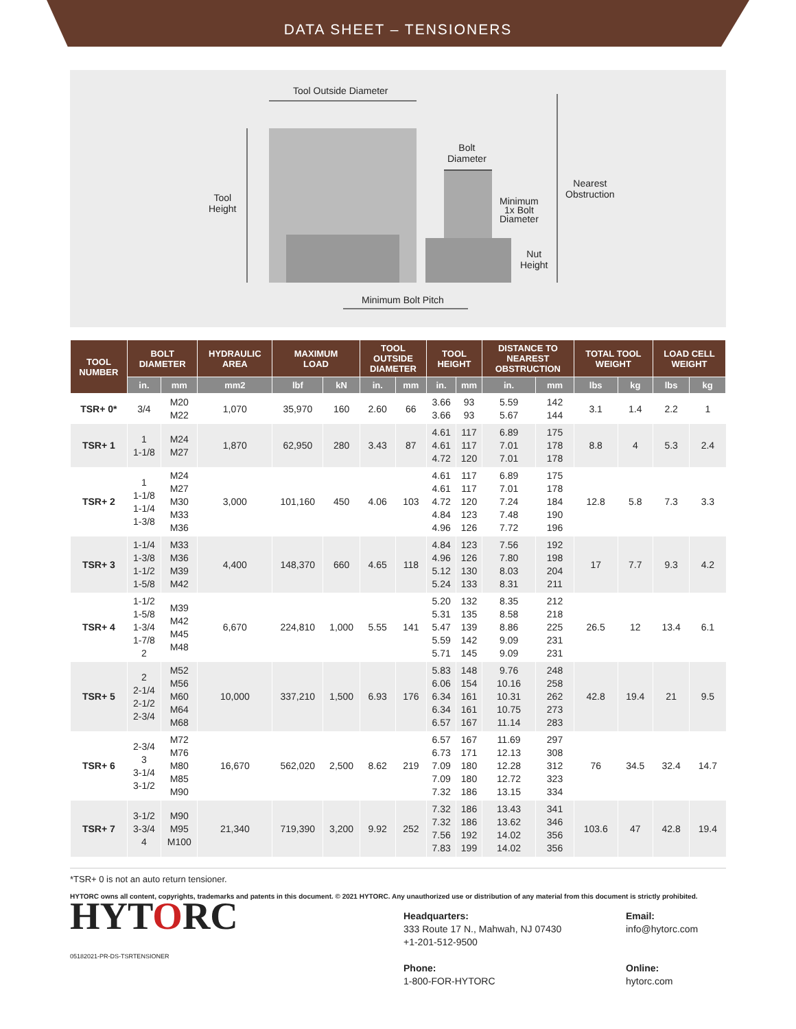DATA SHEET – TENSIONERS
Tool Outside Diameter
Tool
Height
Bolt
Diameter
Nearest
Obstruction
Minimum
1x Bolt
Diameter
Nut
Height
Minimum Bolt Pitch
| TOOL NUMBER | BOLT DIAMETER | | HYDRAULIC AREA | MAXIMUM LOAD | | TOOL OUTSIDE DIAMETER | | TOOL HEIGHT | | DISTANCE TO NEAREST OBSTRUCTION | | TOTAL TOOL WEIGHT | | LOAD CELL WEIGHT | |
| --- | --- | --- | --- | --- | --- | --- | --- | --- | --- | --- | --- | --- | --- | --- | --- |
| | in. | mm | mm2 | lbf | kN | in. | mm | in. | mm | in. | mm | lbs | kg | lbs | kg |
| TSR+ 0* | 3/4 | M20 M22 | 1,070 | 35,970 | 160 | 2.60 | 66 | 3.66 3.66 | 93 93 | 5.59 5.67 | 142 144 | 3.1 | 1.4 | 2.2 | 1 |
| TSR+ 1 | 1 1-1/8 | M24 M27 | 1,870 | 62,950 | 280 | 3.43 | 87 | 4.61 4.61 4.72 | 117 117 120 | 6.89 7.01 7.01 | 175 178 178 | 8.8 | 4 | 5.3 | 2.4 |
| TSR+ 2 | 1 1-1/8 1-1/4 1-3/8 | M24 M27 M30 M33 M36 | 3,000 | 101,160 | 450 | 4.06 | 103 | 4.61 4.61 4.72 4.84 4.96 | 117 117 120 123 126 | 6.89 7.01 7.24 7.48 7.72 | 175 178 184 190 196 | 12.8 | 5.8 | 7.3 | 3.3 |
| TSR+ 3 | 1-1/4 1-3/8 1-1/2 1-5/8 | M33 M36 M39 M42 | 4,400 | 148,370 | 660 | 4.65 | 118 | 4.84 4.96 5.12 5.24 | 123 126 130 133 | 7.56 7.80 8.03 8.31 | 192 198 204 211 | 17 | 7.7 | 9.3 | 4.2 |
| TSR+ 4 | 1-1/2 1-5/8 1-3/4 1-7/8 2 | M39 M42 M45 M48 | 6,670 | 224,810 | 1,000 | 5.55 | 141 | 5.20 5.31 5.47 5.59 5.71 | 132 135 139 142 145 | 8.35 8.58 8.86 9.09 9.09 | 212 218 225 231 231 | 26.5 | 12 | 13.4 | 6.1 |
| TSR+ 5 | 2 2-1/4 2-1/2 2-3/4 | M52 M56 M60 M64 M68 | 10,000 | 337,210 | 1,500 | 6.93 | 176 | 5.83 6.06 6.34 6.34 6.57 | 148 154 161 161 167 | 9.76 10.16 10.31 10.75 11.14 | 248 258 262 273 283 | 42.8 | 19.4 | 21 | 9.5 |
| TSR+ 6 | 2-3/4 3 3-1/4 3-1/2 | M72 M76 M80 M85 M90 | 16,670 | 562,020 | 2,500 | 8.62 | 219 | 6.57 6.73 7.09 7.09 7.32 | 167 171 180 180 186 | 11.69 12.13 12.28 12.72 13.15 | 297 308 312 323 334 | 76 | 34.5 | 32.4 | 14.7 |
| TSR+ 7 | 3-1/2 3-3/4 4 | M90 M95 M100 | 21,340 | 719,390 | 3,200 | 9.92 | 252 | 7.32 7.32 7.56 7.83 | 186 186 192 199 | 13.43 13.62 14.02 14.02 | 341 346 356 356 | 103.6 | 47 | 42.8 | 19.4 |
*TSR+ 0 is not an auto return tensioner.
HYTORC owns all content, copyrights, trademarks and patents in this document. © 2021 HYTORC. Any unauthorized use or distribution of any material from this document is strictly prohibited.
HYTORC
05182021-PR-DS-TSRTENSIONER
Headquarters:
333 Route 17 N., Mahwah, NJ 07430
+1-201-512-9500
Phone:
1-800-FOR-HYTORC
Email:
info@hytorc.com
Online:
hytorc.com